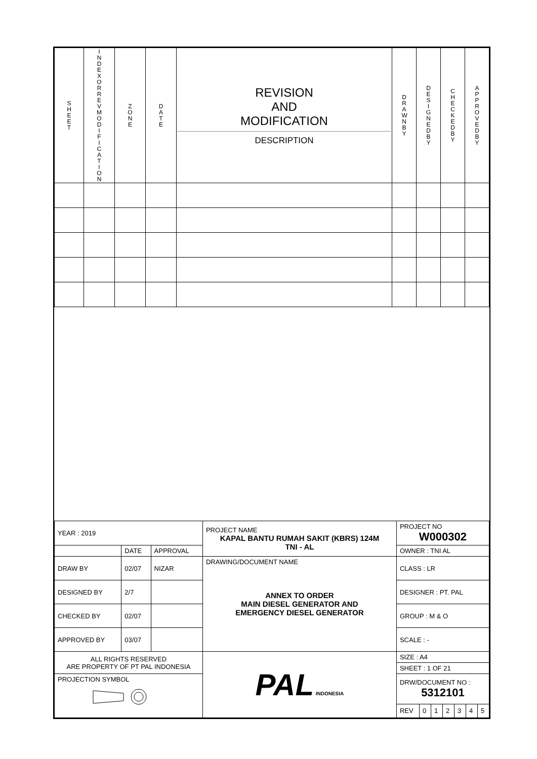| SHEET | INDEX OR REV MODIFICATION | ZONE | DATE | REVISION AND MODIFICATION DESCRIPTION | DRAWN BY | DESIGNED BY | CHECKED BY | APPROVED BY |
| --- | --- | --- | --- | --- | --- | --- | --- | --- |
| YEAR : 2019 | | | PROJECT NAME KAPAL BANTU RUMAH SAKIT (KBRS) 124M TNI - AL | PROJECT NO W000302 | | | | | | |
| | DATE | APPROVAL | | OWNER : TNI AL | | | | | | |
| DRAW BY | 02/07 | NIZAR | DRAWING/DOCUMENT NAME ANNEX TO ORDER MAIN DIESEL GENERATOR AND EMERGENCY DIESEL GENERATOR | CLASS : LR | | | | | | |
| DESIGNED BY | 2/7 | | | DESIGNER : PT. PAL | | | | | | |
| CHECKED BY | 02/07 | | | GROUP : M & O | | | | | | |
| APPROVED BY | 03/07 | | | SCALE : - | | | | | | |
| ALL RIGHTS RESERVED ARE PROPERTY OF PT PAL INDONESIA | | | PAL INDONESIA | SIZE : A4 | | | | | | |
| | | | | SHEET : 1 OF 21 | | | | | | |
| PROJECTION SYMBOL | | | | DRW/DOCUMENT NO : 5312101 | | | | | | |
| | | | | REV | 0 | 1 | 2 | 3 | 4 | 5 |